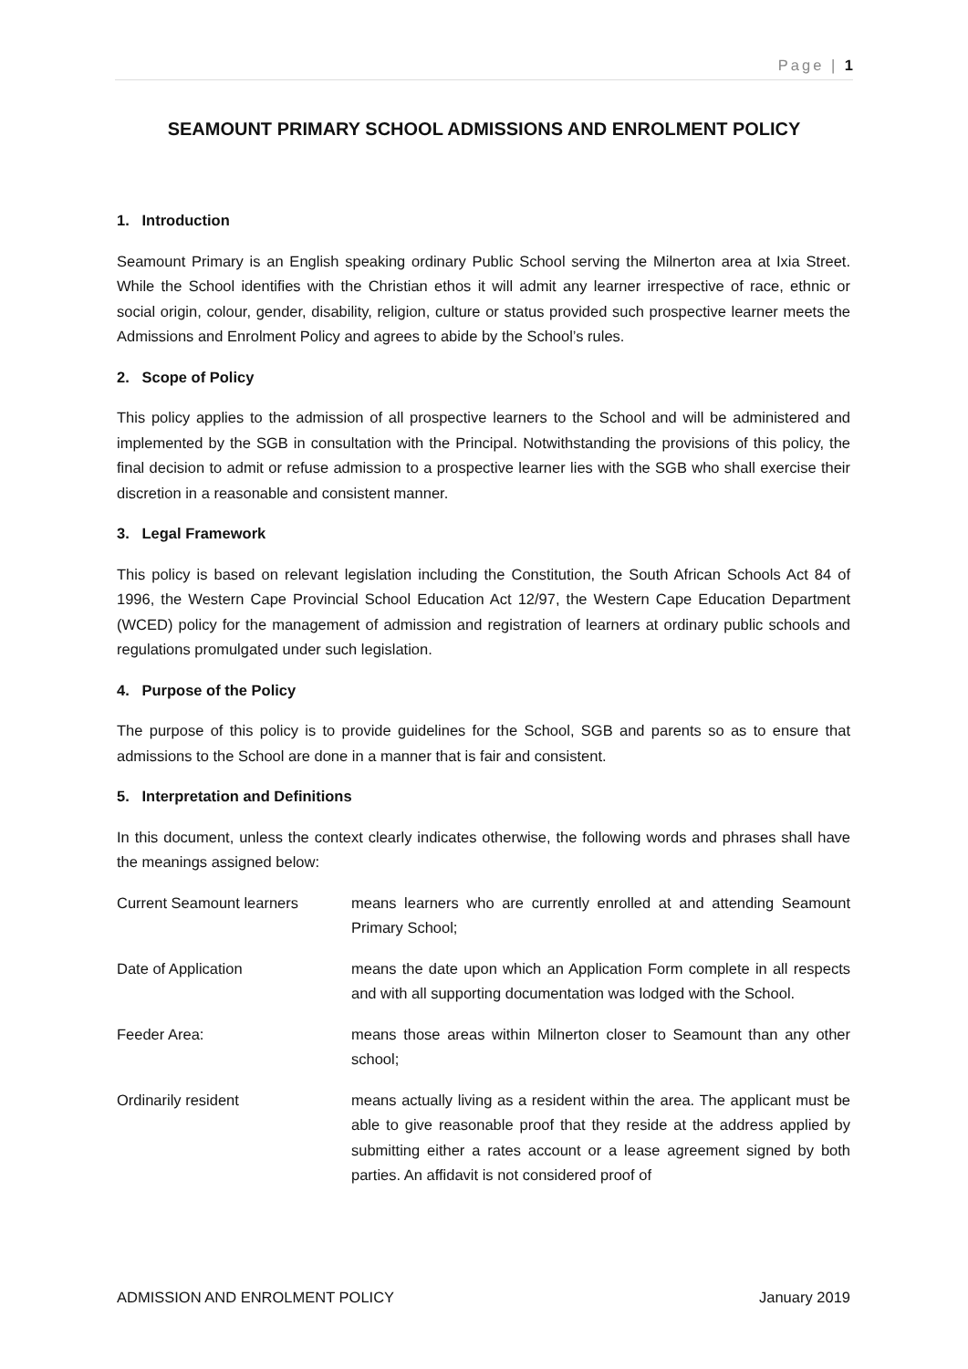Page | 1
SEAMOUNT PRIMARY SCHOOL ADMISSIONS AND ENROLMENT POLICY
1. Introduction
Seamount Primary is an English speaking ordinary Public School serving the Milnerton area at Ixia Street. While the School identifies with the Christian ethos it will admit any learner irrespective of race, ethnic or social origin, colour, gender, disability, religion, culture or status provided such prospective learner meets the Admissions and Enrolment Policy and agrees to abide by the School’s rules.
2. Scope of Policy
This policy applies to the admission of all prospective learners to the School and will be administered and implemented by the SGB in consultation with the Principal. Notwithstanding the provisions of this policy, the final decision to admit or refuse admission to a prospective learner lies with the SGB who shall exercise their discretion in a reasonable and consistent manner.
3. Legal Framework
This policy is based on relevant legislation including the Constitution, the South African Schools Act 84 of 1996, the Western Cape Provincial School Education Act 12/97, the Western Cape Education Department (WCED) policy for the management of admission and registration of learners at ordinary public schools and regulations promulgated under such legislation.
4. Purpose of the Policy
The purpose of this policy is to provide guidelines for the School, SGB and parents so as to ensure that admissions to the School are done in a manner that is fair and consistent.
5. Interpretation and Definitions
In this document, unless the context clearly indicates otherwise, the following words and phrases shall have the meanings assigned below:
Current Seamount learners means learners who are currently enrolled at and attending Seamount Primary School;
Date of Application means the date upon which an Application Form complete in all respects and with all supporting documentation was lodged with the School.
Feeder Area: means those areas within Milnerton closer to Seamount than any other school;
Ordinarily resident means actually living as a resident within the area. The applicant must be able to give reasonable proof that they reside at the address applied by submitting either a rates account or a lease agreement signed by both parties. An affidavit is not considered proof of
ADMISSION AND ENROLMENT POLICY January 2019